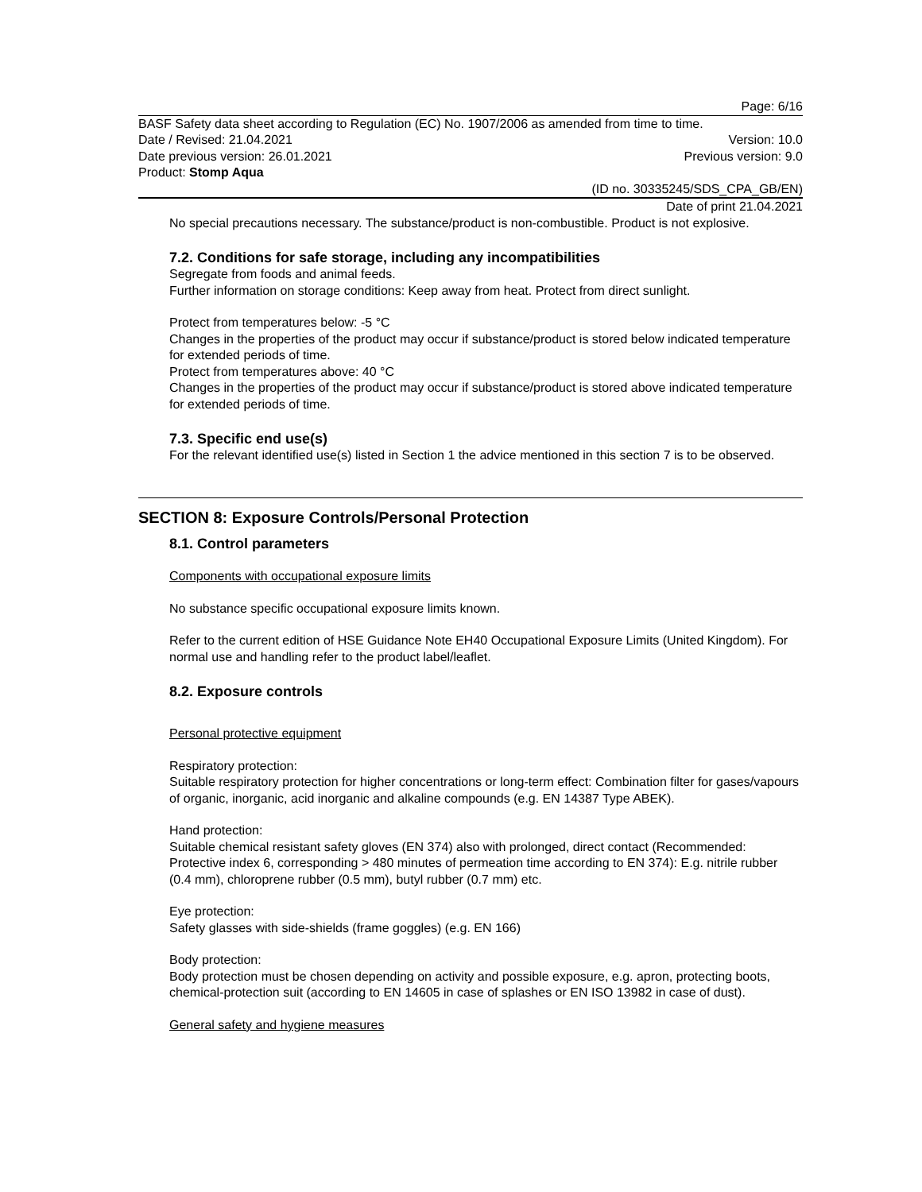Page: 6/16
BASF Safety data sheet according to Regulation (EC) No. 1907/2006 as amended from time to time.
Date / Revised: 21.04.2021 Version: 10.0
Date previous version: 26.01.2021 Previous version: 9.0
Product: Stomp Aqua
(ID no. 30335245/SDS_CPA_GB/EN)
Date of print 21.04.2021
No special precautions necessary. The substance/product is non-combustible. Product is not explosive.
7.2. Conditions for safe storage, including any incompatibilities
Segregate from foods and animal feeds.
Further information on storage conditions: Keep away from heat. Protect from direct sunlight.
Protect from temperatures below: -5 °C
Changes in the properties of the product may occur if substance/product is stored below indicated temperature for extended periods of time.
Protect from temperatures above: 40 °C
Changes in the properties of the product may occur if substance/product is stored above indicated temperature for extended periods of time.
7.3. Specific end use(s)
For the relevant identified use(s) listed in Section 1 the advice mentioned in this section 7 is to be observed.
SECTION 8: Exposure Controls/Personal Protection
8.1. Control parameters
Components with occupational exposure limits
No substance specific occupational exposure limits known.
Refer to the current edition of HSE Guidance Note EH40 Occupational Exposure Limits (United Kingdom). For normal use and handling refer to the product label/leaflet.
8.2. Exposure controls
Personal protective equipment
Respiratory protection:
Suitable respiratory protection for higher concentrations or long-term effect: Combination filter for gases/vapours of organic, inorganic, acid inorganic and alkaline compounds (e.g. EN 14387 Type ABEK).
Hand protection:
Suitable chemical resistant safety gloves (EN 374) also with prolonged, direct contact (Recommended: Protective index 6, corresponding > 480 minutes of permeation time according to EN 374): E.g. nitrile rubber (0.4 mm), chloroprene rubber (0.5 mm), butyl rubber (0.7 mm) etc.
Eye protection:
Safety glasses with side-shields (frame goggles) (e.g. EN 166)
Body protection:
Body protection must be chosen depending on activity and possible exposure, e.g. apron, protecting boots, chemical-protection suit (according to EN 14605 in case of splashes or EN ISO 13982 in case of dust).
General safety and hygiene measures